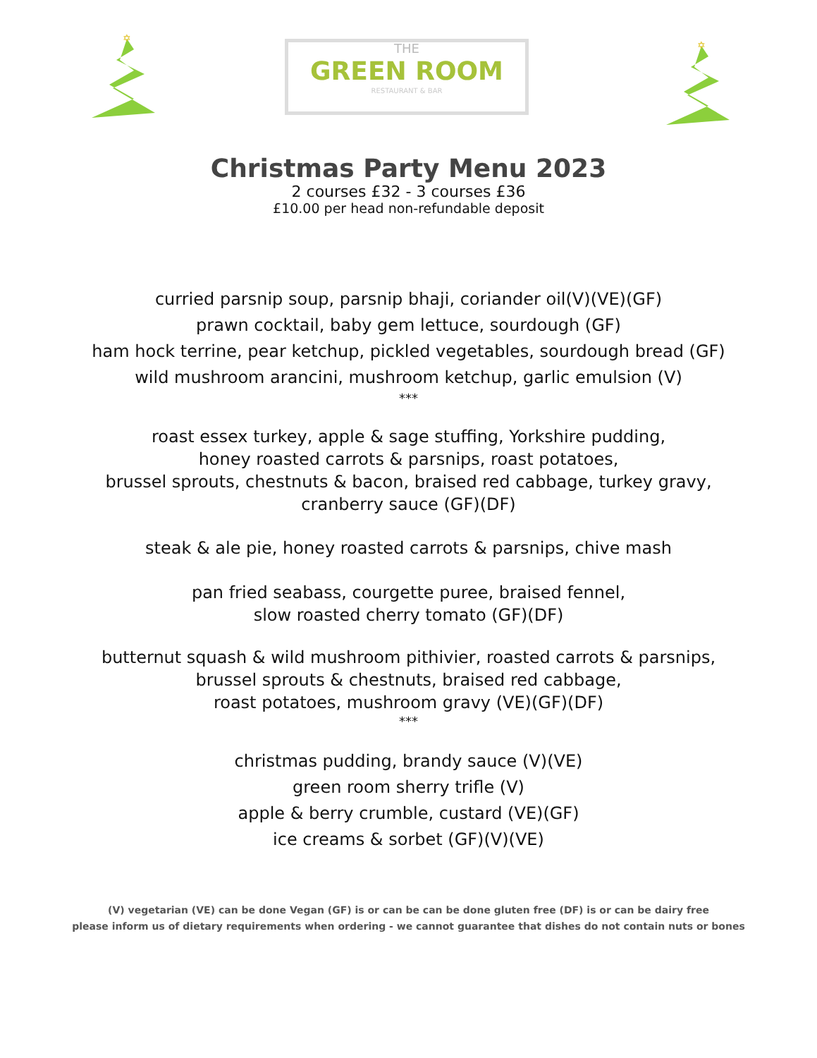✡
THE
GREEN ROOM
RESTAURANT & BAR
✡
Christmas Party Menu 2023
2 courses £32 - 3 courses £36
£10.00 per head non-refundable deposit
curried parsnip soup, parsnip bhaji, coriander oil(V)(VE)(GF)
prawn cocktail, baby gem lettuce, sourdough (GF)
ham hock terrine, pear ketchup, pickled vegetables, sourdough bread (GF)
wild mushroom arancini, mushroom ketchup, garlic emulsion (V)
***
roast essex turkey, apple & sage stuffing, Yorkshire pudding,
honey roasted carrots & parsnips, roast potatoes,
brussel sprouts, chestnuts & bacon, braised red cabbage, turkey gravy,
cranberry sauce (GF)(DF)
steak & ale pie, honey roasted carrots & parsnips, chive mash
pan fried seabass, courgette puree, braised fennel,
slow roasted cherry tomato (GF)(DF)
butternut squash & wild mushroom pithivier, roasted carrots & parsnips,
brussel sprouts & chestnuts, braised red cabbage,
roast potatoes, mushroom gravy (VE)(GF)(DF)
***
christmas pudding, brandy sauce (V)(VE)
green room sherry trifle (V)
apple & berry crumble, custard (VE)(GF)
ice creams & sorbet (GF)(V)(VE)
(V) vegetarian (VE) can be done Vegan (GF) is or can be can be done gluten free (DF) is or can be dairy free
please inform us of dietary requirements when ordering - we cannot guarantee that dishes do not contain nuts or bones